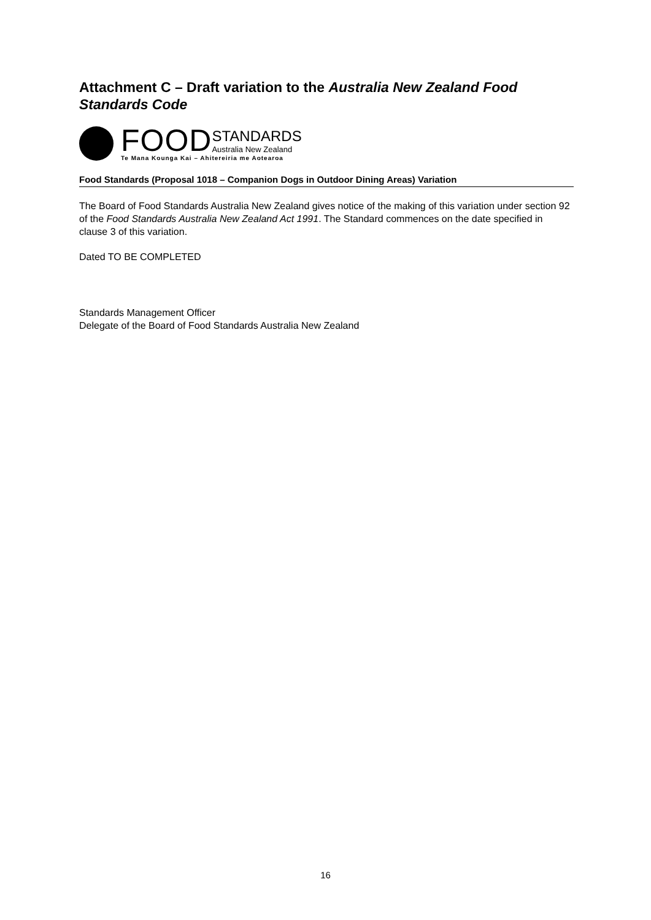Attachment C – Draft variation to the Australia New Zealand Food Standards Code
FOOD STANDARDS
Australia New Zealand
Te Mana Kounga Kai – Ahitereiria me Aotearoa
Food Standards (Proposal 1018 – Companion Dogs in Outdoor Dining Areas) Variation
The Board of Food Standards Australia New Zealand gives notice of the making of this variation under section 92 of the Food Standards Australia New Zealand Act 1991. The Standard commences on the date specified in clause 3 of this variation.
Dated TO BE COMPLETED
Standards Management Officer
Delegate of the Board of Food Standards Australia New Zealand
16